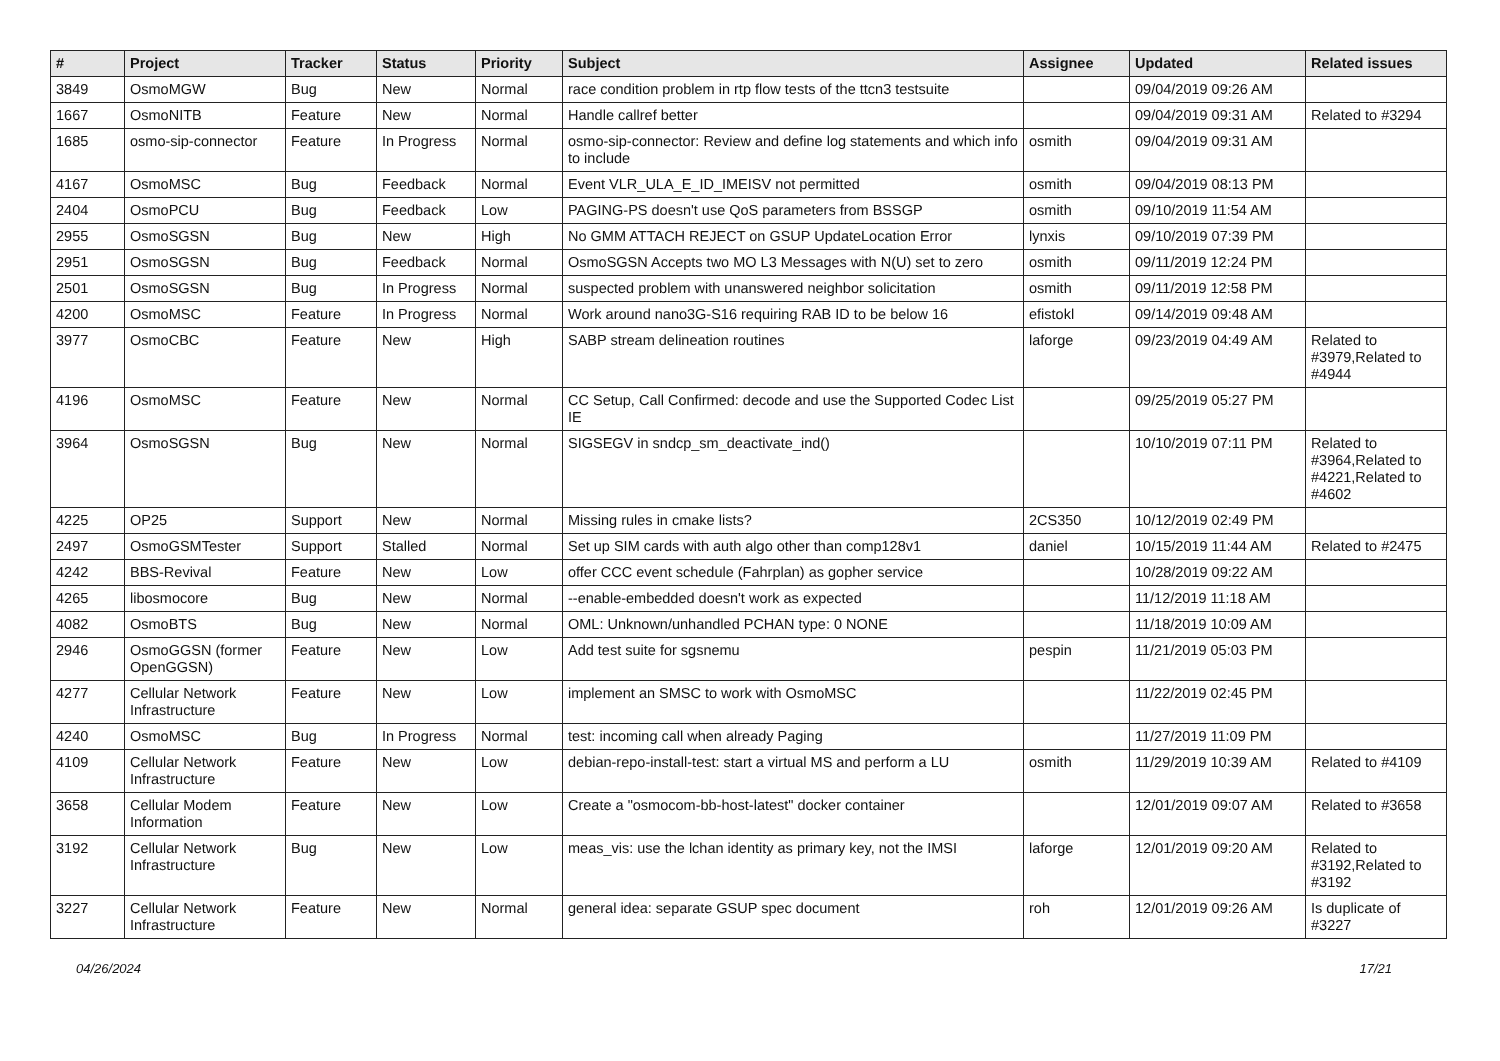| # | Project | Tracker | Status | Priority | Subject | Assignee | Updated | Related issues |
| --- | --- | --- | --- | --- | --- | --- | --- | --- |
| 3849 | OsmoMGW | Bug | New | Normal | race condition problem in rtp flow tests of the ttcn3 testsuite | | 09/04/2019 09:26 AM | |
| 1667 | OsmoNITB | Feature | New | Normal | Handle callref better | | 09/04/2019 09:31 AM | Related to #3294 |
| 1685 | osmo-sip-connector | Feature | In Progress | Normal | osmo-sip-connector: Review and define log statements and which info to include | osmith | 09/04/2019 09:31 AM | |
| 4167 | OsmoMSC | Bug | Feedback | Normal | Event VLR_ULA_E_ID_IMEISV not permitted | osmith | 09/04/2019 08:13 PM | |
| 2404 | OsmoPCU | Bug | Feedback | Low | PAGING-PS doesn't use QoS parameters from BSSGP | osmith | 09/10/2019 11:54 AM | |
| 2955 | OsmoSGSN | Bug | New | High | No GMM ATTACH REJECT on GSUP UpdateLocation Error | lynxis | 09/10/2019 07:39 PM | |
| 2951 | OsmoSGSN | Bug | Feedback | Normal | OsmoSGSN Accepts two MO L3 Messages with N(U) set to zero | osmith | 09/11/2019 12:24 PM | |
| 2501 | OsmoSGSN | Bug | In Progress | Normal | suspected problem with unanswered neighbor solicitation | osmith | 09/11/2019 12:58 PM | |
| 4200 | OsmoMSC | Feature | In Progress | Normal | Work around nano3G-S16 requiring RAB ID to be below 16 | efistokl | 09/14/2019 09:48 AM | |
| 3977 | OsmoCBC | Feature | New | High | SABP stream delineation routines | laforge | 09/23/2019 04:49 AM | Related to #3979,Related to #4944 |
| 4196 | OsmoMSC | Feature | New | Normal | CC Setup, Call Confirmed: decode and use the Supported Codec List IE | | 09/25/2019 05:27 PM | |
| 3964 | OsmoSGSN | Bug | New | Normal | SIGSEGV in sndcp_sm_deactivate_ind() | | 10/10/2019 07:11 PM | Related to #3964,Related to #4221,Related to #4602 |
| 4225 | OP25 | Support | New | Normal | Missing rules in cmake lists? | 2CS350 | 10/12/2019 02:49 PM | |
| 2497 | OsmoGSMTester | Support | Stalled | Normal | Set up SIM cards with auth algo other than comp128v1 | daniel | 10/15/2019 11:44 AM | Related to #2475 |
| 4242 | BBS-Revival | Feature | New | Low | offer CCC event schedule (Fahrplan) as gopher service | | 10/28/2019 09:22 AM | |
| 4265 | libosmocore | Bug | New | Normal | --enable-embedded doesn't work as expected | | 11/12/2019 11:18 AM | |
| 4082 | OsmoBTS | Bug | New | Normal | OML: Unknown/unhandled PCHAN type: 0 NONE | | 11/18/2019 10:09 AM | |
| 2946 | OsmoGGSN (former OpenGGSN) | Feature | New | Low | Add test suite for sgsnemu | pespin | 11/21/2019 05:03 PM | |
| 4277 | Cellular Network Infrastructure | Feature | New | Low | implement an SMSC to work with OsmoMSC | | 11/22/2019 02:45 PM | |
| 4240 | OsmoMSC | Bug | In Progress | Normal | test: incoming call when already Paging | | 11/27/2019 11:09 PM | |
| 4109 | Cellular Network Infrastructure | Feature | New | Low | debian-repo-install-test: start a virtual MS and perform a LU | osmith | 11/29/2019 10:39 AM | Related to #4109 |
| 3658 | Cellular Modem Information | Feature | New | Low | Create a "osmocom-bb-host-latest" docker container | | 12/01/2019 09:07 AM | Related to #3658 |
| 3192 | Cellular Network Infrastructure | Bug | New | Low | meas_vis: use the lchan identity as primary key, not the IMSI | laforge | 12/01/2019 09:20 AM | Related to #3192,Related to #3192 |
| 3227 | Cellular Network Infrastructure | Feature | New | Normal | general idea: separate GSUP spec document | roh | 12/01/2019 09:26 AM | Is duplicate of #3227 |
04/26/2024 17/21